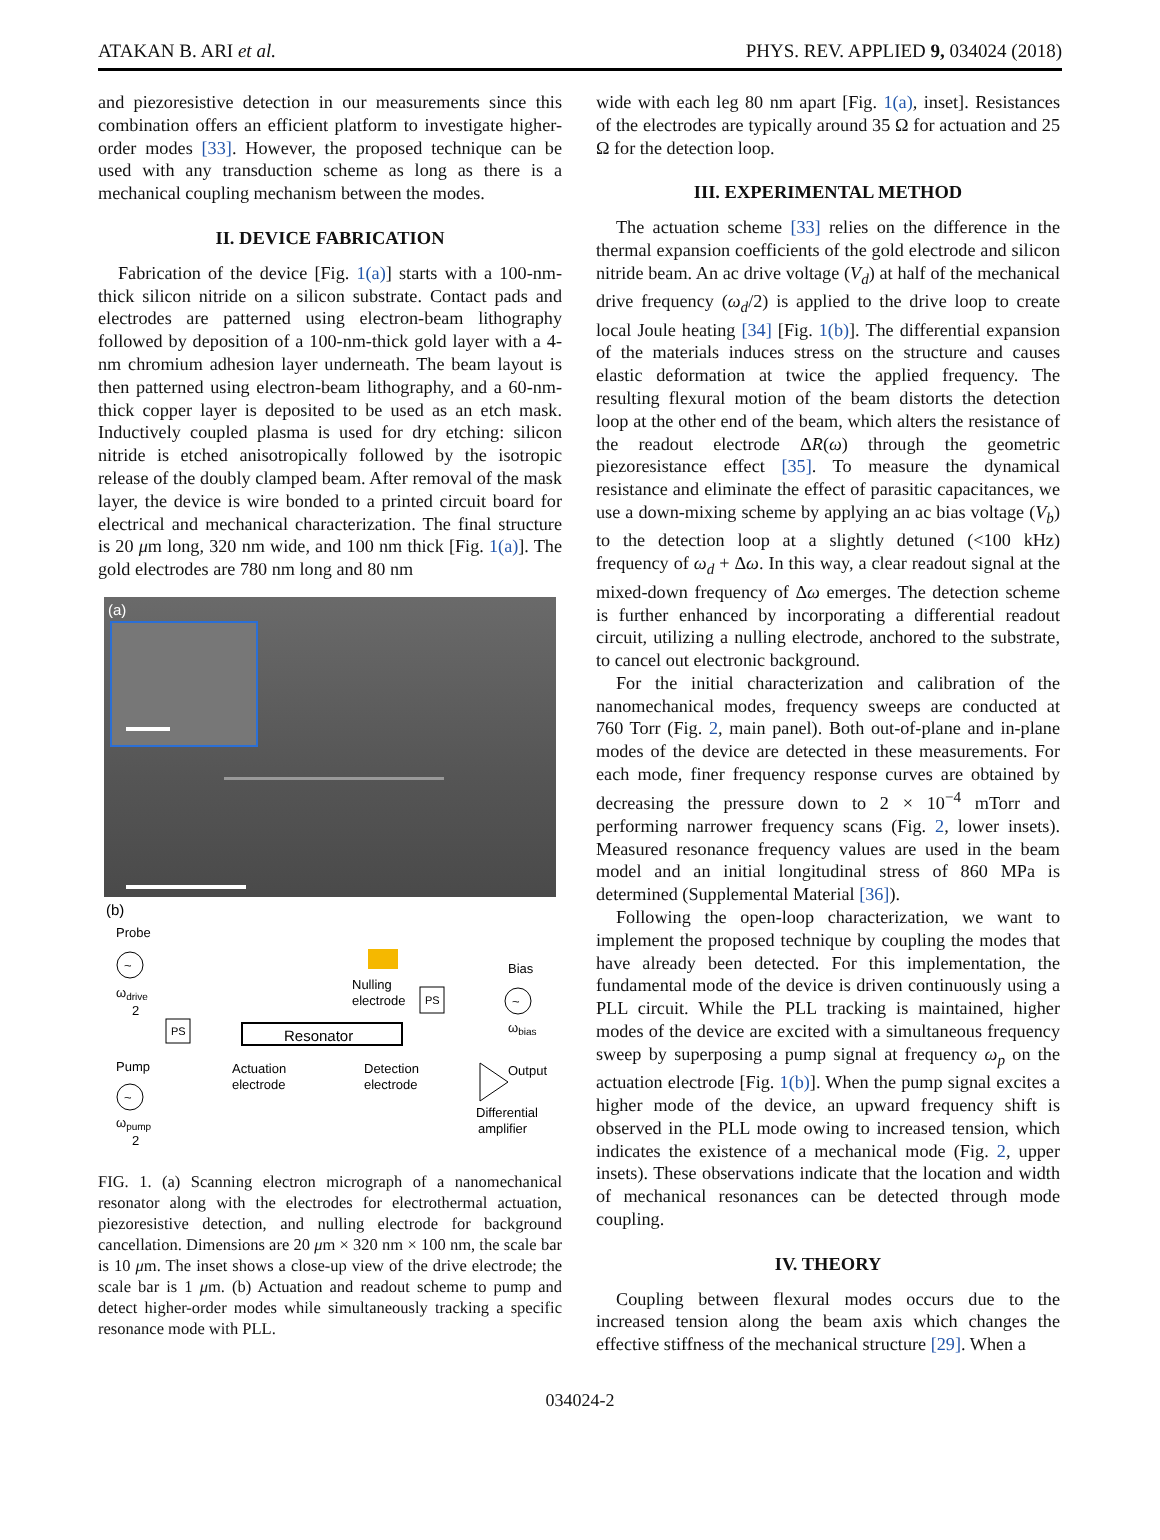ATAKAN B. ARI et al. PHYS. REV. APPLIED 9, 034024 (2018)
and piezoresistive detection in our measurements since this combination offers an efficient platform to investigate higher-order modes [33]. However, the proposed technique can be used with any transduction scheme as long as there is a mechanical coupling mechanism between the modes.
II. DEVICE FABRICATION
Fabrication of the device [Fig. 1(a)] starts with a 100-nm-thick silicon nitride on a silicon substrate. Contact pads and electrodes are patterned using electron-beam lithography followed by deposition of a 100-nm-thick gold layer with a 4-nm chromium adhesion layer underneath. The beam layout is then patterned using electron-beam lithography, and a 60-nm-thick copper layer is deposited to be used as an etch mask. Inductively coupled plasma is used for dry etching: silicon nitride is etched anisotropically followed by the isotropic release of the doubly clamped beam. After removal of the mask layer, the device is wire bonded to a printed circuit board for electrical and mechanical characterization. The final structure is 20 μm long, 320 nm wide, and 100 nm thick [Fig. 1(a)]. The gold electrodes are 780 nm long and 80 nm
(a)
(b)
Probe
~
ωdrive
2
PS
Resonator
Nulling
electrode
PS
Bias
~
ωbias
Pump
~
ωpump
2
Actuation
electrode
Detection
electrode
Output
Differential
amplifier
FIG. 1. (a) Scanning electron micrograph of a nanomechanical resonator along with the electrodes for electrothermal actuation, piezoresistive detection, and nulling electrode for background cancellation. Dimensions are 20 μm × 320 nm × 100 nm, the scale bar is 10 μm. The inset shows a close-up view of the drive electrode; the scale bar is 1 μm. (b) Actuation and readout scheme to pump and detect higher-order modes while simultaneously tracking a specific resonance mode with PLL.
wide with each leg 80 nm apart [Fig. 1(a), inset]. Resistances of the electrodes are typically around 35 Ω for actuation and 25 Ω for the detection loop.
III. EXPERIMENTAL METHOD
The actuation scheme [33] relies on the difference in the thermal expansion coefficients of the gold electrode and silicon nitride beam. An ac drive voltage (V<sub>d</sub>) at half of the mechanical drive frequency (ω<sub>d</sub>/2) is applied to the drive loop to create local Joule heating [34] [Fig. 1(b)]. The differential expansion of the materials induces stress on the structure and causes elastic deformation at twice the applied frequency. The resulting flexural motion of the beam distorts the detection loop at the other end of the beam, which alters the resistance of the readout electrode ΔR(ω) through the geometric piezoresistance effect [35]. To measure the dynamical resistance and eliminate the effect of parasitic capacitances, we use a down-mixing scheme by applying an ac bias voltage (V<sub>b</sub>) to the detection loop at a slightly detuned (<100 kHz) frequency of ω<sub>d</sub> + Δω. In this way, a clear readout signal at the mixed-down frequency of Δω emerges. The detection scheme is further enhanced by incorporating a differential readout circuit, utilizing a nulling electrode, anchored to the substrate, to cancel out electronic background.
For the initial characterization and calibration of the nanomechanical modes, frequency sweeps are conducted at 760 Torr (Fig. 2, main panel). Both out-of-plane and in-plane modes of the device are detected in these measurements. For each mode, finer frequency response curves are obtained by decreasing the pressure down to 2 × 10<sup>−4</sup> mTorr and performing narrower frequency scans (Fig. 2, lower insets). Measured resonance frequency values are used in the beam model and an initial longitudinal stress of 860 MPa is determined (Supplemental Material [36]).
Following the open-loop characterization, we want to implement the proposed technique by coupling the modes that have already been detected. For this implementation, the fundamental mode of the device is driven continuously using a PLL circuit. While the PLL tracking is maintained, higher modes of the device are excited with a simultaneous frequency sweep by superposing a pump signal at frequency ω<sub>p</sub> on the actuation electrode [Fig. 1(b)]. When the pump signal excites a higher mode of the device, an upward frequency shift is observed in the PLL mode owing to increased tension, which indicates the existence of a mechanical mode (Fig. 2, upper insets). These observations indicate that the location and width of mechanical resonances can be detected through mode coupling.
IV. THEORY
Coupling between flexural modes occurs due to the increased tension along the beam axis which changes the effective stiffness of the mechanical structure [29]. When a
034024-2